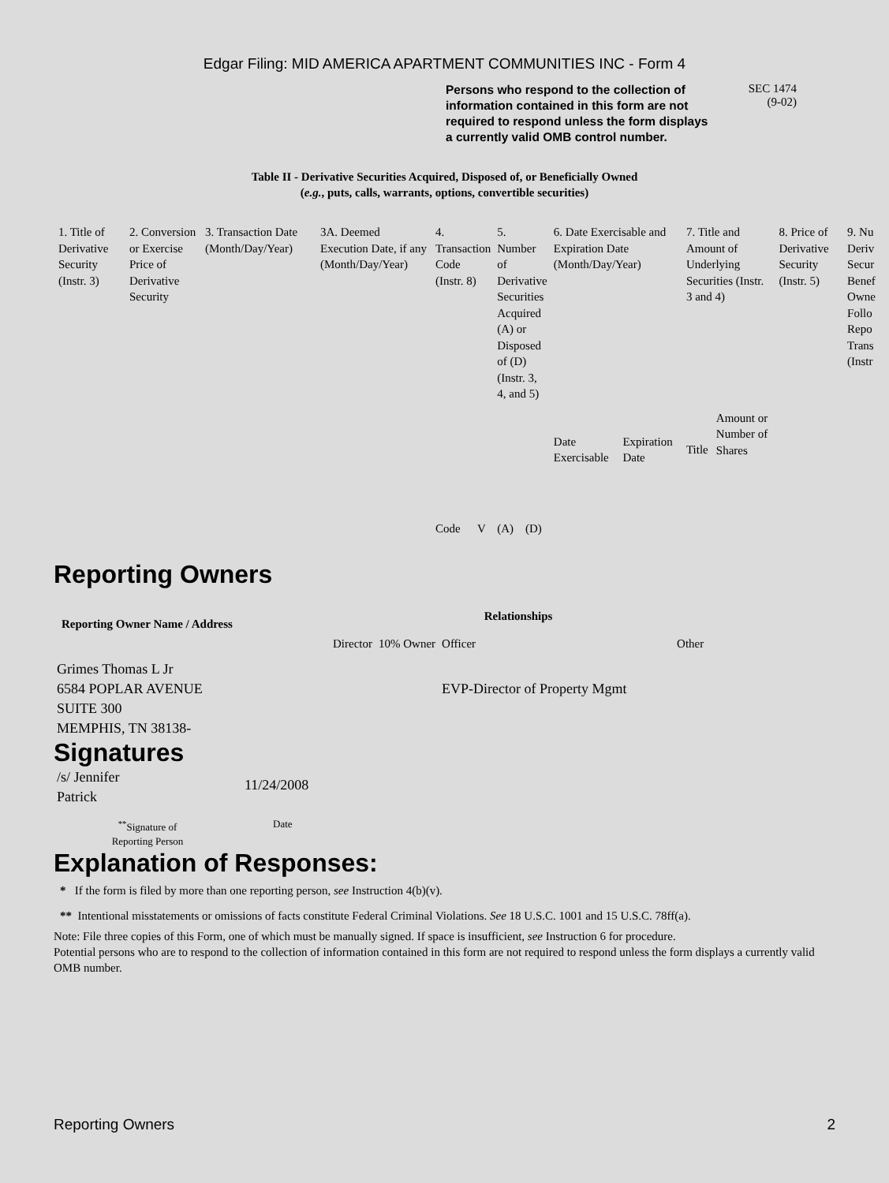Edgar Filing: MID AMERICA APARTMENT COMMUNITIES INC - Form 4
Persons who respond to the collection of information contained in this form are not required to respond unless the form displays a currently valid OMB control number.
SEC 1474
(9-02)
Table II - Derivative Securities Acquired, Disposed of, or Beneficially Owned
(e.g., puts, calls, warrants, options, convertible securities)
| 1. Title of Derivative Security (Instr. 3) | 2. Conversion or Exercise Price of Derivative Security | 3. Transaction Date (Month/Day/Year) | 3A. Deemed Execution Date, if any (Month/Day/Year) | 4. Transaction Code (Instr. 8) | | 5. Number of Derivative Securities Acquired (A) or Disposed of (D) (Instr. 3, 4, and 5) | | 6. Date Exercisable and Expiration Date (Month/Day/Year) | | 7. Title and Amount of Underlying Securities (Instr. 3 and 4) | | 8. Price of Derivative Security (Instr. 5) | 9. Nu Deriv Secur Benef Owne Follo Repo Trans (Instr |
| | | | | Code | V | (A) | (D) | Date Exercisable | Expiration Date | Title | Amount or Number of Shares | | |
Reporting Owners
| Reporting Owner Name / Address | Relationships | | | |
| --- | --- | --- | --- | --- |
| | Director | 10% Owner | Officer | Other |
| Grimes Thomas L Jr 6584 POPLAR AVENUE SUITE 300 MEMPHIS, TN 38138- | | | EVP-Director of Property Mgmt | |
Signatures
| /s/ Jennifer Patrick | 11/24/2008 |
| <sup>**</sup> Signature of Reporting Person | Date |
Explanation of Responses:
* If the form is filed by more than one reporting person, see Instruction 4(b)(v).
** Intentional misstatements or omissions of facts constitute Federal Criminal Violations. See 18 U.S.C. 1001 and 15 U.S.C. 78ff(a).
Note: File three copies of this Form, one of which must be manually signed. If space is insufficient, see Instruction 6 for procedure.
Potential persons who are to respond to the collection of information contained in this form are not required to respond unless the form displays a currently valid OMB number.
Reporting Owners 2